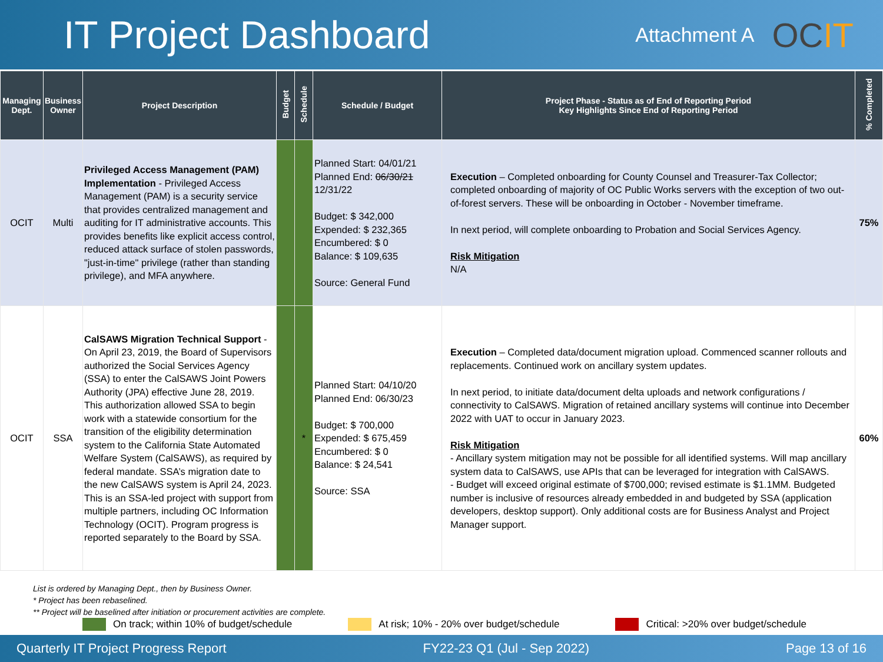IT Project Dashboard
Attachment A
OCIT
| Managing Dept. | Business Owner | Project Description | Budget | Schedule | Schedule / Budget | Project Phase - Status as of End of Reporting Period Key Highlights Since End of Reporting Period | % Completed |
| --- | --- | --- | --- | --- | --- | --- | --- |
| OCIT | Multi | Privileged Access Management (PAM) Implementation - Privileged Access Management (PAM) is a security service that provides centralized management and auditing for IT administrative accounts. This provides benefits like explicit access control, reduced attack surface of stolen passwords, "just-in-time" privilege (rather than standing privilege), and MFA anywhere. | | | Planned Start: 04/01/21 Planned End: 06/30/21 12/31/22 Budget: $ 342,000 Expended: $ 232,365 Encumbered: $ 0 Balance: $ 109,635 Source: General Fund | Execution – Completed onboarding for County Counsel and Treasurer-Tax Collector; completed onboarding of majority of OC Public Works servers with the exception of two out-of-forest servers. These will be onboarding in October - November timeframe. In next period, will complete onboarding to Probation and Social Services Agency. Risk Mitigation N/A | 75% |
| OCIT | SSA | CalSAWS Migration Technical Support - On April 23, 2019, the Board of Supervisors authorized the Social Services Agency (SSA) to enter the CalSAWS Joint Powers Authority (JPA) effective June 28, 2019. This authorization allowed SSA to begin work with a statewide consortium for the transition of the eligibility determination system to the California State Automated Welfare System (CalSAWS), as required by federal mandate. SSA’s migration date to the new CalSAWS system is April 24, 2023. This is an SSA-led project with support from multiple partners, including OC Information Technology (OCIT). Program progress is reported separately to the Board by SSA. | | * | Planned Start: 04/10/20 Planned End: 06/30/23 Budget: $ 700,000 Expended: $ 675,459 Encumbered: $ 0 Balance: $ 24,541 Source: SSA | Execution – Completed data/document migration upload. Commenced scanner rollouts and replacements. Continued work on ancillary system updates. In next period, to initiate data/document delta uploads and network configurations / connectivity to CalSAWS. Migration of retained ancillary systems will continue into December 2022 with UAT to occur in January 2023. Risk Mitigation - Ancillary system mitigation may not be possible for all identified systems. Will map ancillary system data to CalSAWS, use APIs that can be leveraged for integration with CalSAWS. - Budget will exceed original estimate of $700,000; revised estimate is $1.1MM. Budgeted number is inclusive of resources already embedded in and budgeted by SSA (application developers, desktop support). Only additional costs are for Business Analyst and Project Manager support. | 60% |
List is ordered by Managing Dept., then by Business Owner.
* Project has been rebaselined.
** Project will be baselined after initiation or procurement activities are complete.
On track; within 10% of budget/schedule
At risk; 10% - 20% over budget/schedule
Critical: >20% over budget/schedule
Quarterly IT Project Progress Report FY22-23 Q1 (Jul - Sep 2022) Page 13 of 16